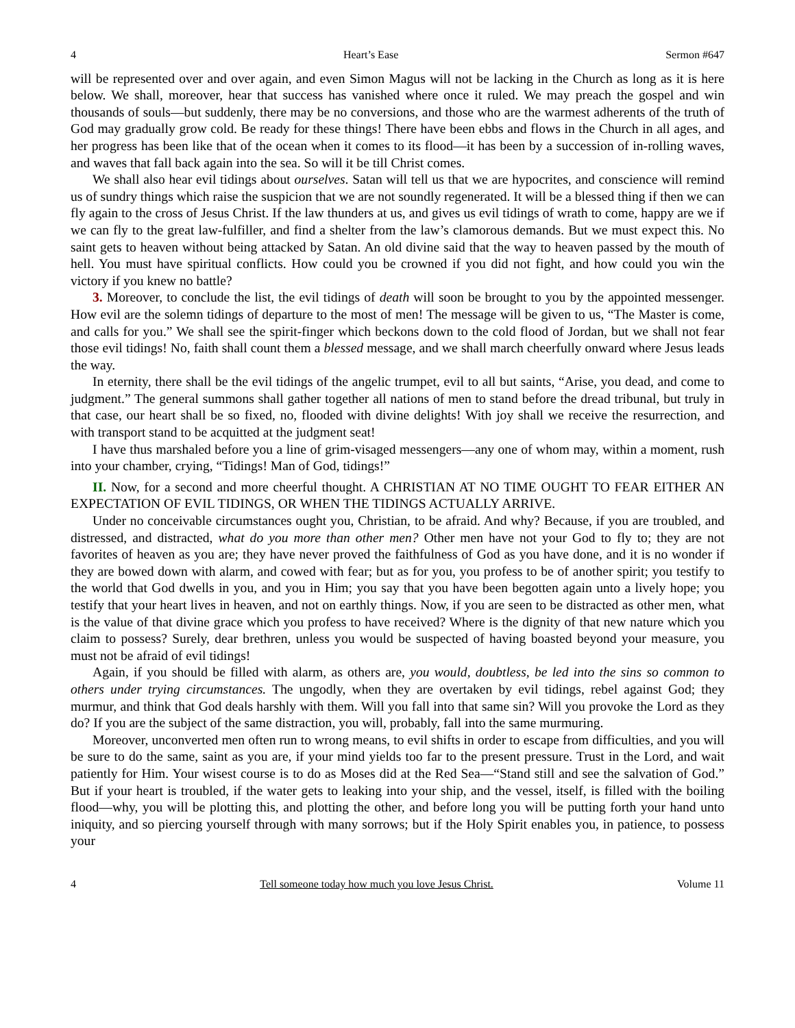4 Heart’s Ease Sermon #647
will be represented over and over again, and even Simon Magus will not be lacking in the Church as long as it is here below. We shall, moreover, hear that success has vanished where once it ruled. We may preach the gospel and win thousands of souls—but suddenly, there may be no conversions, and those who are the warmest adherents of the truth of God may gradually grow cold. Be ready for these things! There have been ebbs and flows in the Church in all ages, and her progress has been like that of the ocean when it comes to its flood—it has been by a succession of in-rolling waves, and waves that fall back again into the sea. So will it be till Christ comes.
We shall also hear evil tidings about ourselves. Satan will tell us that we are hypocrites, and conscience will remind us of sundry things which raise the suspicion that we are not soundly regenerated. It will be a blessed thing if then we can fly again to the cross of Jesus Christ. If the law thunders at us, and gives us evil tidings of wrath to come, happy are we if we can fly to the great law-fulfiller, and find a shelter from the law’s clamorous demands. But we must expect this. No saint gets to heaven without being attacked by Satan. An old divine said that the way to heaven passed by the mouth of hell. You must have spiritual conflicts. How could you be crowned if you did not fight, and how could you win the victory if you knew no battle?
3. Moreover, to conclude the list, the evil tidings of death will soon be brought to you by the appointed messenger. How evil are the solemn tidings of departure to the most of men! The message will be given to us, “The Master is come, and calls for you.” We shall see the spirit-finger which beckons down to the cold flood of Jordan, but we shall not fear those evil tidings! No, faith shall count them a blessed message, and we shall march cheerfully onward where Jesus leads the way.
In eternity, there shall be the evil tidings of the angelic trumpet, evil to all but saints, “Arise, you dead, and come to judgment.” The general summons shall gather together all nations of men to stand before the dread tribunal, but truly in that case, our heart shall be so fixed, no, flooded with divine delights! With joy shall we receive the resurrection, and with transport stand to be acquitted at the judgment seat!
I have thus marshaled before you a line of grim-visaged messengers—any one of whom may, within a moment, rush into your chamber, crying, “Tidings! Man of God, tidings!”
II. Now, for a second and more cheerful thought. A CHRISTIAN AT NO TIME OUGHT TO FEAR EITHER AN EXPECTATION OF EVIL TIDINGS, OR WHEN THE TIDINGS ACTUALLY ARRIVE.
Under no conceivable circumstances ought you, Christian, to be afraid. And why? Because, if you are troubled, and distressed, and distracted, what do you more than other men? Other men have not your God to fly to; they are not favorites of heaven as you are; they have never proved the faithfulness of God as you have done, and it is no wonder if they are bowed down with alarm, and cowed with fear; but as for you, you profess to be of another spirit; you testify to the world that God dwells in you, and you in Him; you say that you have been begotten again unto a lively hope; you testify that your heart lives in heaven, and not on earthly things. Now, if you are seen to be distracted as other men, what is the value of that divine grace which you profess to have received? Where is the dignity of that new nature which you claim to possess? Surely, dear brethren, unless you would be suspected of having boasted beyond your measure, you must not be afraid of evil tidings!
Again, if you should be filled with alarm, as others are, you would, doubtless, be led into the sins so common to others under trying circumstances. The ungodly, when they are overtaken by evil tidings, rebel against God; they murmur, and think that God deals harshly with them. Will you fall into that same sin? Will you provoke the Lord as they do? If you are the subject of the same distraction, you will, probably, fall into the same murmuring.
Moreover, unconverted men often run to wrong means, to evil shifts in order to escape from difficulties, and you will be sure to do the same, saint as you are, if your mind yields too far to the present pressure. Trust in the Lord, and wait patiently for Him. Your wisest course is to do as Moses did at the Red Sea—“Stand still and see the salvation of God.” But if your heart is troubled, if the water gets to leaking into your ship, and the vessel, itself, is filled with the boiling flood—why, you will be plotting this, and plotting the other, and before long you will be putting forth your hand unto iniquity, and so piercing yourself through with many sorrows; but if the Holy Spirit enables you, in patience, to possess your
4 Tell someone today how much you love Jesus Christ. Volume 11